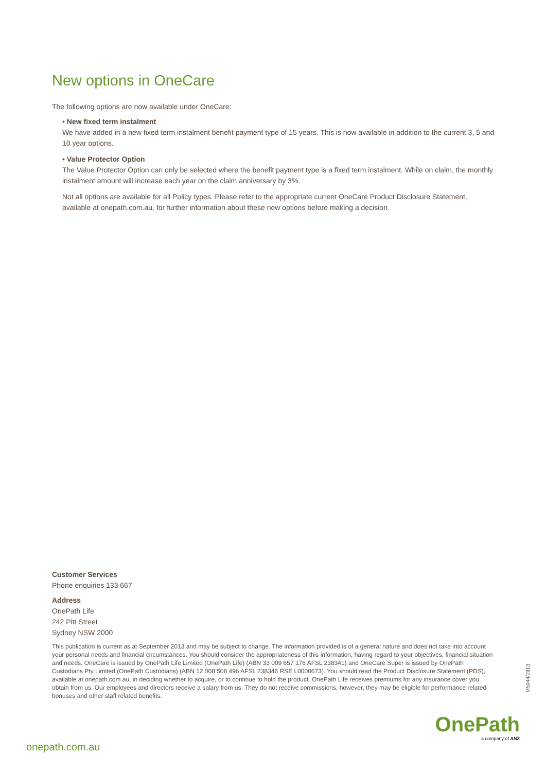New options in OneCare
The following options are now available under OneCare:
• New fixed term instalment
We have added in a new fixed term instalment benefit payment type of 15 years. This is now available in addition to the current 3, 5 and 10 year options.
• Value Protector Option
The Value Protector Option can only be selected where the benefit payment type is a fixed term instalment. While on claim, the monthly instalment amount will increase each year on the claim anniversary by 3%.
Not all options are available for all Policy types. Please refer to the appropriate current OneCare Product Disclosure Statement, available at onepath.com.au, for further information about these new options before making a decision.
Customer Services
Phone enquiries 133 667
Address
OnePath Life
242 Pitt Street
Sydney NSW 2000
This publication is current as at September 2013 and may be subject to change. The information provided is of a general nature and does not take into account your personal needs and financial circumstances. You should consider the appropriateness of this information, having regard to your objectives, financial situation and needs. OneCare is issued by OnePath Life Limited (OnePath Life) (ABN 33 009 657 176 AFSL 238341) and OneCare Super is issued by OnePath Custodians Pty Limited (OnePath Custodians) (ABN 12 008 508 496 AFSL 238346 RSE L0000673). You should read the Product Disclosure Statement (PDS), available at onepath.com.au, in deciding whether to acquire, or to continue to hold the product. OnePath Life receives premiums for any insurance cover you obtain from us. Our employees and directors receive a salary from us. They do not receive commissions, however, they may be eligible for performance related bonuses and other staff related benefits.
M5044/0913
OnePath
a company of ANZ
onepath.com.au